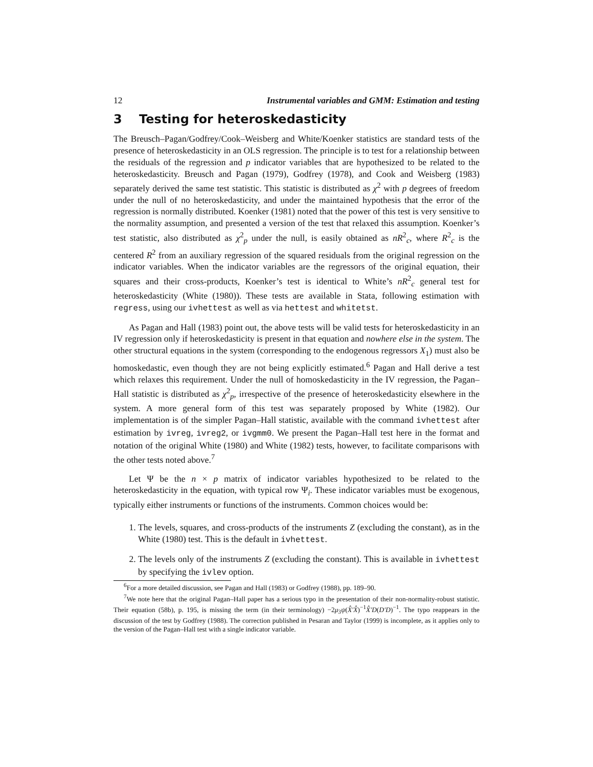12 Instrumental variables and GMM: Estimation and testing
3 Testing for heteroskedasticity
The Breusch–Pagan/Godfrey/Cook–Weisberg and White/Koenker statistics are standard tests of the presence of heteroskedasticity in an OLS regression. The principle is to test for a relationship between the residuals of the regression and p indicator variables that are hypothesized to be related to the heteroskedasticity. Breusch and Pagan (1979), Godfrey (1978), and Cook and Weisberg (1983) separately derived the same test statistic. This statistic is distributed as χ<sup>2</sup> with p degrees of freedom under the null of no heteroskedasticity, and under the maintained hypothesis that the error of the regression is normally distributed. Koenker (1981) noted that the power of this test is very sensitive to the normality assumption, and presented a version of the test that relaxed this assumption. Koenker’s test statistic, also distributed as χ<sup>2</sup><sub>p</sub> under the null, is easily obtained as nR<sup>2</sup><sub>c</sub>, where R<sup>2</sup><sub>c</sub> is the centered R<sup>2</sup> from an auxiliary regression of the squared residuals from the original regression on the indicator variables. When the indicator variables are the regressors of the original equation, their squares and their cross-products, Koenker’s test is identical to White’s nR<sup>2</sup><sub>c</sub> general test for heteroskedasticity (White (1980)). These tests are available in Stata, following estimation with regress, using our ivhettest as well as via hettest and whitetst.
As Pagan and Hall (1983) point out, the above tests will be valid tests for heteroskedasticity in an IV regression only if heteroskedasticity is present in that equation and nowhere else in the system. The other structural equations in the system (corresponding to the endogenous regressors X<sub>1</sub>) must also be homoskedastic, even though they are not being explicitly estimated.<sup>6</sup> Pagan and Hall derive a test which relaxes this requirement. Under the null of homoskedasticity in the IV regression, the Pagan–Hall statistic is distributed as χ<sup>2</sup><sub>p</sub>, irrespective of the presence of heteroskedasticity elsewhere in the system. A more general form of this test was separately proposed by White (1982). Our implementation is of the simpler Pagan–Hall statistic, available with the command ivhettest after estimation by ivreg, ivreg2, or ivgmm0. We present the Pagan–Hall test here in the format and notation of the original White (1980) and White (1982) tests, however, to facilitate comparisons with the other tests noted above.<sup>7</sup>
Let Ψ be the n × p matrix of indicator variables hypothesized to be related to the heteroskedasticity in the equation, with typical row Ψ<sub>i</sub>. These indicator variables must be exogenous, typically either instruments or functions of the instruments. Common choices would be:
1. The levels, squares, and cross-products of the instruments Z (excluding the constant), as in the White (1980) test. This is the default in ivhettest.
2. The levels only of the instruments Z (excluding the constant). This is available in ivhettest by specifying the ivlev option.
<sup>6</sup> For a more detailed discussion, see Pagan and Hall (1983) or Godfrey (1988), pp. 189–90.
<sup>7</sup> We note here that the original Pagan–Hall paper has a serious typo in the presentation of their non-normality-robust statistic. Their equation (58b), p. 195, is missing the term (in their terminology) −2μ<sub>3</sub>ψ(X̂′X̂)<sup>−1</sup>X̂′D(D′D)<sup>−1</sup>. The typo reappears in the discussion of the test by Godfrey (1988). The correction published in Pesaran and Taylor (1999) is incomplete, as it applies only to the version of the Pagan–Hall test with a single indicator variable.